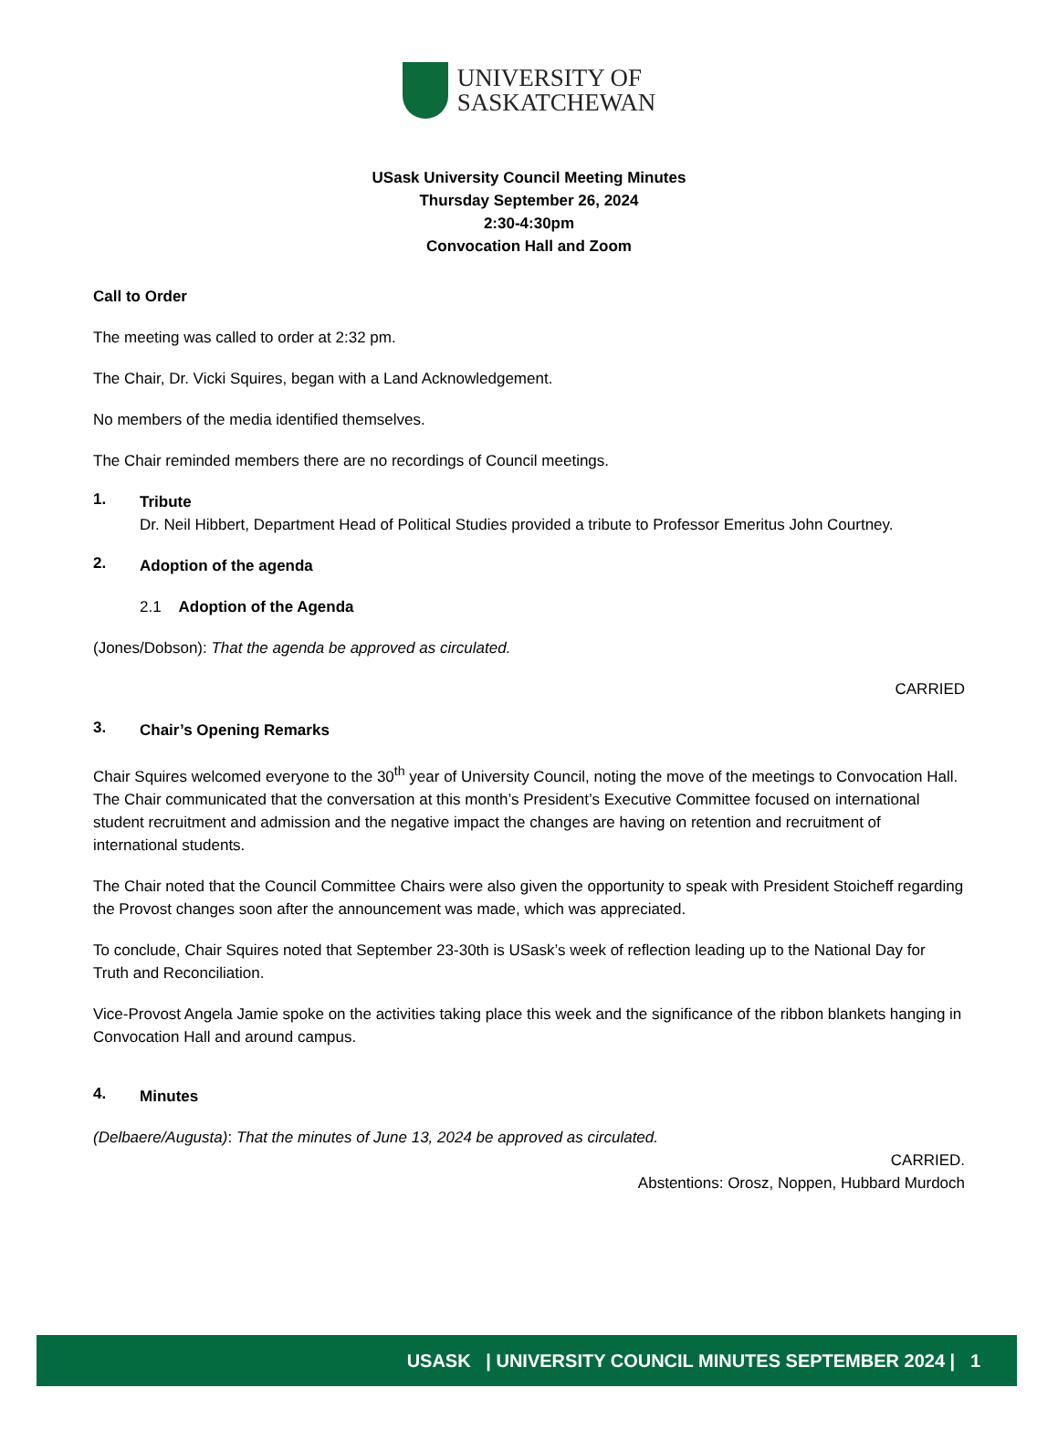UNIVERSITY OF
SASKATCHEWAN
USask University Council Meeting Minutes
Thursday September 26, 2024
2:30-4:30pm
Convocation Hall and Zoom
Call to Order
The meeting was called to order at 2:32 pm.
The Chair, Dr. Vicki Squires, began with a Land Acknowledgement.
No members of the media identified themselves.
The Chair reminded members there are no recordings of Council meetings.
1.
Tribute
Dr. Neil Hibbert, Department Head of Political Studies provided a tribute to Professor Emeritus John Courtney.
2.
Adoption of the agenda
2.1 Adoption of the Agenda
(Jones/Dobson): That the agenda be approved as circulated.
CARRIED
3.
Chair’s Opening Remarks
Chair Squires welcomed everyone to the 30<sup>th</sup> year of University Council, noting the move of the meetings to Convocation Hall. The Chair communicated that the conversation at this month’s President’s Executive Committee focused on international student recruitment and admission and the negative impact the changes are having on retention and recruitment of international students.
The Chair noted that the Council Committee Chairs were also given the opportunity to speak with President Stoicheff regarding the Provost changes soon after the announcement was made, which was appreciated.
To conclude, Chair Squires noted that September 23-30th is USask’s week of reflection leading up to the National Day for Truth and Reconciliation.
Vice-Provost Angela Jamie spoke on the activities taking place this week and the significance of the ribbon blankets hanging in Convocation Hall and around campus.
4.
Minutes
(Delbaere/Augusta): That the minutes of June 13, 2024 be approved as circulated.
CARRIED.
Abstentions: Orosz, Noppen, Hubbard Murdoch
USASK | UNIVERSITY COUNCIL MINUTES SEPTEMBER 2024 | 1